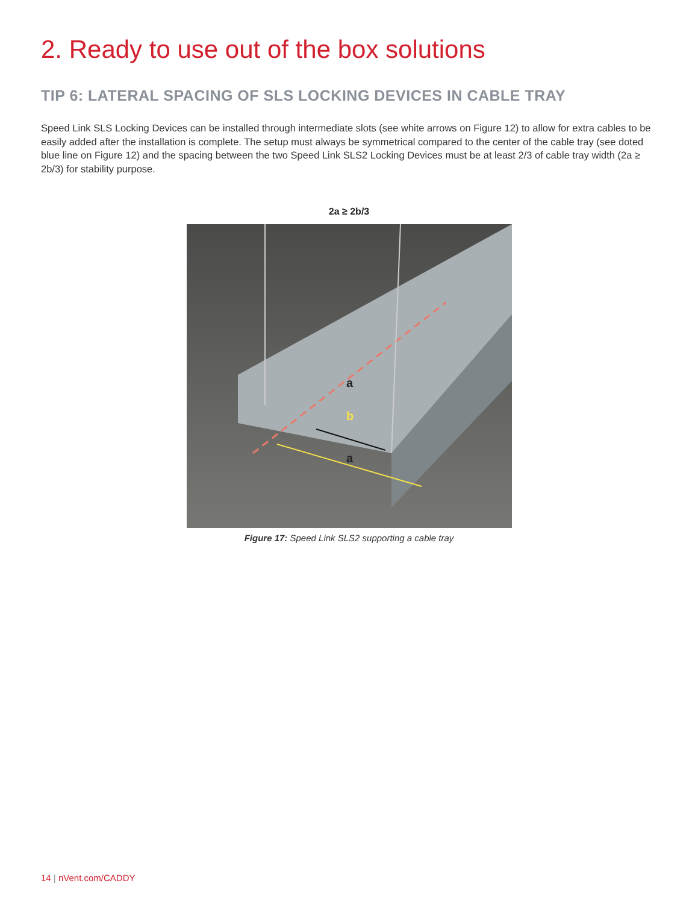2. Ready to use out of the box solutions
TIP 6: LATERAL SPACING OF SLS LOCKING DEVICES IN CABLE TRAY
Speed Link SLS Locking Devices can be installed through intermediate slots (see white arrows on Figure 12) to allow for extra cables to be easily added after the installation is complete. The setup must always be symmetrical compared to the center of the cable tray (see doted blue line on Figure 12) and the spacing between the two Speed Link SLS2 Locking Devices must be at least 2/3 of cable tray width (2a ≥ 2b/3) for stability purpose.
2a ≥ 2b/3
a
a
b
Figure 17: Speed Link SLS2 supporting a cable tray
14 | nVent.com/CADDY